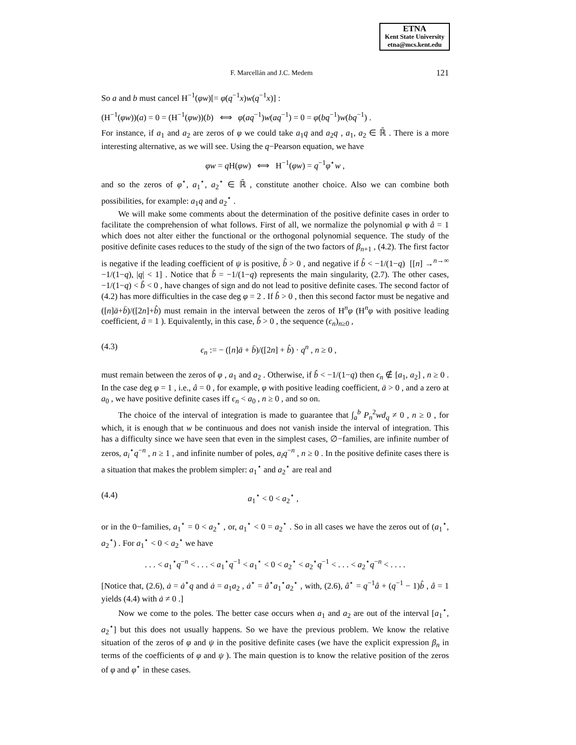ETNA
Kent State University
etna@mcs.kent.edu
F. Marcellán and J.C. Medem 121
So a and b must cancel H<sup>−1</sup>(φw)[= φ(q<sup>−1</sup>x)w(q<sup>−1</sup>x)] :
(H<sup>−1</sup>(φw))(a) = 0 = (H<sup>−1</sup>(φw))(b) ⟺ φ(aq<sup>−1</sup>)w(aq<sup>−1</sup>) = 0 = φ(bq<sup>−1</sup>)w(bq<sup>−1</sup>) .
For instance, if a<sub>1</sub> and a<sub>2</sub> are zeros of φ we could take a<sub>1</sub>q and a<sub>2</sub>q , a<sub>1</sub>, a<sub>2</sub> ∈ ℝ̄ . There is a more interesting alternative, as we will see. Using the q−Pearson equation, we have
φw = q H(φw) ⟺ H<sup>−1</sup>(φw) = q<sup>−1</sup>φ<sup>⋆</sup>w ,
and so the zeros of φ<sup>⋆</sup>, a<sub>1</sub><sup>⋆</sup>, a<sub>2</sub><sup>⋆</sup> ∈ ℝ̄ , constitute another choice. Also we can combine both possibilities, for example: a<sub>1</sub>q and a<sub>2</sub><sup>⋆</sup> .
We will make some comments about the determination of the positive definite cases in order to facilitate the comprehension of what follows. First of all, we normalize the polynomial φ with â = 1 which does not alter either the functional or the orthogonal polynomial sequence. The study of the positive definite cases reduces to the study of the sign of the two factors of β<sub>n+1</sub> , (4.2). The first factor is negative if the leading coefficient of ψ is positive, b̂ > 0 , and negative if b̂ < −1/(1−q) [[n] →<sup>n→∞</sup> −1/(1−q), |q| < 1] . Notice that b̂ = −1/(1−q) represents the main singularity, (2.7). The other cases, −1/(1−q) < b̂ < 0 , have changes of sign and do not lead to positive definite cases. The second factor of (4.2) has more difficulties in the case deg φ = 2 . If b̂ > 0 , then this second factor must be negative and ([n]ā+b̄)/([2n]+b̂) must remain in the interval between the zeros of H<sup>n</sup>φ (H<sup>n</sup>φ with positive leading coefficient, â = 1 ). Equivalently, in this case, b̂ > 0 , the sequence (ϵ<sub>n</sub>)<sub>n≥0</sub> ,
(4.3) ϵ<sub>n</sub> := − ([n]ā + b̄)/([2n] + b̂) · q<sup>n</sup> , n ≥ 0 ,
must remain between the zeros of φ , a<sub>1</sub> and a<sub>2</sub> . Otherwise, if b̂ < −1/(1−q) then ϵ<sub>n</sub> ∉ [a<sub>1</sub>, a<sub>2</sub>] , n ≥ 0 . In the case deg φ = 1 , i.e., â = 0 , for example, φ with positive leading coefficient, ā > 0 , and a zero at a<sub>0</sub> , we have positive definite cases iff ϵ<sub>n</sub> < a<sub>0</sub> , n ≥ 0 , and so on.
The choice of the interval of integration is made to guarantee that ∫<sub>a</sub><sup>b</sup> P<sub>n</sub><sup>2</sup>wd<sub>q</sub> ≠ 0 , n ≥ 0 , for which, it is enough that w be continuous and does not vanish inside the interval of integration. This has a difficulty since we have seen that even in the simplest cases, ∅−families, are infinite number of zeros, a<sub>i</sub><sup>⋆</sup>q<sup>−n</sup> , n ≥ 1 , and infinite number of poles, a<sub>i</sub>q<sup>−n</sup> , n ≥ 0 . In the positive definite cases there is a situation that makes the problem simpler: a<sub>1</sub><sup>⋆</sup> and a<sub>2</sub><sup>⋆</sup> are real and
(4.4) a<sub>1</sub><sup>⋆</sup> < 0 < a<sub>2</sub><sup>⋆</sup> ,
or in the 0−families, a<sub>1</sub><sup>⋆</sup> = 0 < a<sub>2</sub><sup>⋆</sup> , or, a<sub>1</sub><sup>⋆</sup> < 0 = a<sub>2</sub><sup>⋆</sup> . So in all cases we have the zeros out of (a<sub>1</sub><sup>⋆</sup>, a<sub>2</sub><sup>⋆</sup>) . For a<sub>1</sub><sup>⋆</sup> < 0 < a<sub>2</sub><sup>⋆</sup> we have
. . . < a<sub>1</sub><sup>⋆</sup>q<sup>−n</sup> < . . . < a<sub>1</sub><sup>⋆</sup>q<sup>−1</sup> < a<sub>1</sub><sup>⋆</sup> < 0 < a<sub>2</sub><sup>⋆</sup> < a<sub>2</sub><sup>⋆</sup>q<sup>−1</sup> < . . . < a<sub>2</sub><sup>⋆</sup>q<sup>−n</sup> < . . . .
[Notice that, (2.6), ȧ = ȧ<sup>⋆</sup>q and ȧ = a<sub>1</sub>a<sub>2</sub> , ȧ<sup>⋆</sup> = â<sup>⋆</sup>a<sub>1</sub><sup>⋆</sup>a<sub>2</sub><sup>⋆</sup> , with, (2.6), â<sup>⋆</sup> = q<sup>−1</sup>â + (q<sup>−1</sup> − 1)b̂ , â = 1 yields (4.4) with ȧ ≠ 0 .]
Now we come to the poles. The better case occurs when a<sub>1</sub> and a<sub>2</sub> are out of the interval [a<sub>1</sub><sup>⋆</sup>, a<sub>2</sub><sup>⋆</sup>] but this does not usually happens. So we have the previous problem. We know the relative situation of the zeros of φ and ψ in the positive definite cases (we have the explicit expression β<sub>n</sub> in terms of the coefficients of φ and ψ ). The main question is to know the relative position of the zeros of φ and φ<sup>⋆</sup> in these cases.